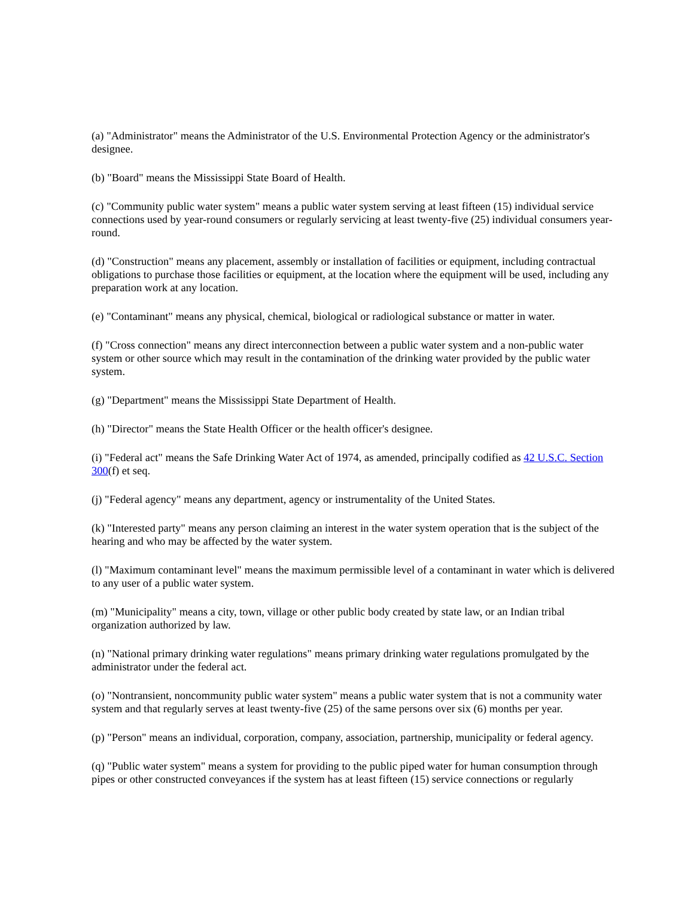(a) "Administrator" means the Administrator of the U.S. Environmental Protection Agency or the administrator's designee.
(b) "Board" means the Mississippi State Board of Health.
(c) "Community public water system" means a public water system serving at least fifteen (15) individual service connections used by year-round consumers or regularly servicing at least twenty-five (25) individual consumers year-round.
(d) "Construction" means any placement, assembly or installation of facilities or equipment, including contractual obligations to purchase those facilities or equipment, at the location where the equipment will be used, including any preparation work at any location.
(e) "Contaminant" means any physical, chemical, biological or radiological substance or matter in water.
(f) "Cross connection" means any direct interconnection between a public water system and a non-public water system or other source which may result in the contamination of the drinking water provided by the public water system.
(g) "Department" means the Mississippi State Department of Health.
(h) "Director" means the State Health Officer or the health officer's designee.
(i) "Federal act" means the Safe Drinking Water Act of 1974, as amended, principally codified as 42 U.S.C. Section 300(f) et seq.
(j) "Federal agency" means any department, agency or instrumentality of the United States.
(k) "Interested party" means any person claiming an interest in the water system operation that is the subject of the hearing and who may be affected by the water system.
(l) "Maximum contaminant level" means the maximum permissible level of a contaminant in water which is delivered to any user of a public water system.
(m) "Municipality" means a city, town, village or other public body created by state law, or an Indian tribal organization authorized by law.
(n) "National primary drinking water regulations" means primary drinking water regulations promulgated by the administrator under the federal act.
(o) "Nontransient, noncommunity public water system" means a public water system that is not a community water system and that regularly serves at least twenty-five (25) of the same persons over six (6) months per year.
(p) "Person" means an individual, corporation, company, association, partnership, municipality or federal agency.
(q) "Public water system" means a system for providing to the public piped water for human consumption through pipes or other constructed conveyances if the system has at least fifteen (15) service connections or regularly